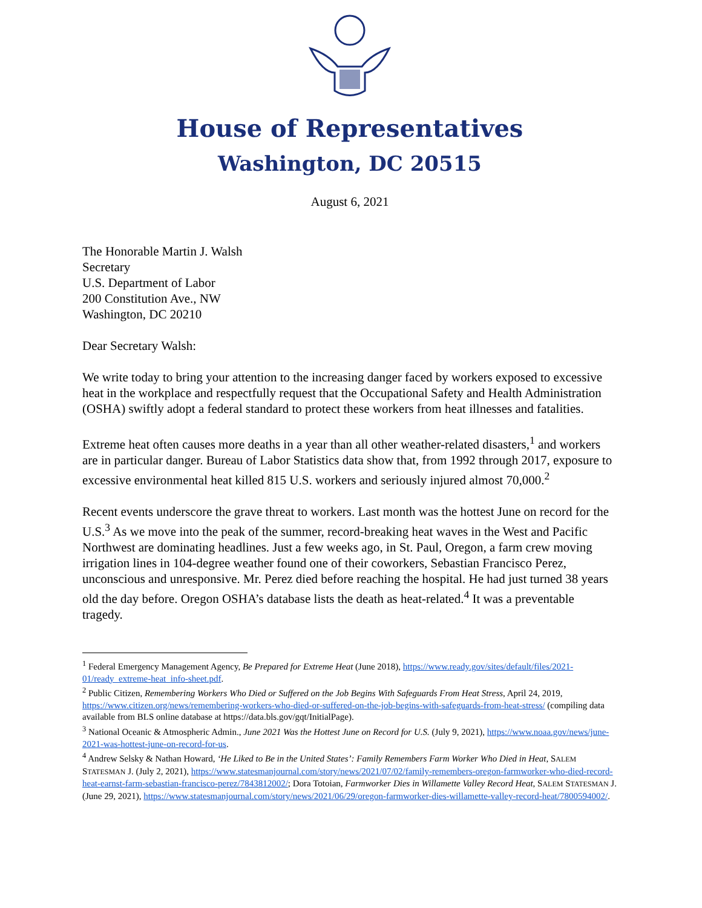House of Representatives
Washington, DC 20515
August 6, 2021
The Honorable Martin J. Walsh
Secretary
U.S. Department of Labor
200 Constitution Ave., NW
Washington, DC 20210
Dear Secretary Walsh:
We write today to bring your attention to the increasing danger faced by workers exposed to excessive heat in the workplace and respectfully request that the Occupational Safety and Health Administration (OSHA) swiftly adopt a federal standard to protect these workers from heat illnesses and fatalities.
Extreme heat often causes more deaths in a year than all other weather-related disasters,<sup>1</sup> and workers are in particular danger. Bureau of Labor Statistics data show that, from 1992 through 2017, exposure to excessive environmental heat killed 815 U.S. workers and seriously injured almost 70,000.<sup>2</sup>
Recent events underscore the grave threat to workers. Last month was the hottest June on record for the U.S.<sup>3</sup> As we move into the peak of the summer, record-breaking heat waves in the West and Pacific Northwest are dominating headlines. Just a few weeks ago, in St. Paul, Oregon, a farm crew moving irrigation lines in 104-degree weather found one of their coworkers, Sebastian Francisco Perez, unconscious and unresponsive. Mr. Perez died before reaching the hospital. He had just turned 38 years old the day before. Oregon OSHA’s database lists the death as heat-related.<sup>4</sup> It was a preventable tragedy.
<sup>1</sup> Federal Emergency Management Agency, Be Prepared for Extreme Heat (June 2018), https://www.ready.gov/sites/default/files/2021-01/ready_extreme-heat_info-sheet.pdf.
<sup>2</sup> Public Citizen, Remembering Workers Who Died or Suffered on the Job Begins With Safeguards From Heat Stress, April 24, 2019, https://www.citizen.org/news/remembering-workers-who-died-or-suffered-on-the-job-begins-with-safeguards-from-heat-stress/ (compiling data available from BLS online database at https://data.bls.gov/gqt/InitialPage).
<sup>3</sup> National Oceanic & Atmospheric Admin., June 2021 Was the Hottest June on Record for U.S. (July 9, 2021), https://www.noaa.gov/news/june-2021-was-hottest-june-on-record-for-us.
<sup>4</sup> Andrew Selsky & Nathan Howard, ‘He Liked to Be in the United States’: Family Remembers Farm Worker Who Died in Heat, SALEM STATESMAN J. (July 2, 2021), https://www.statesmanjournal.com/story/news/2021/07/02/family-remembers-oregon-farmworker-who-died-record-heat-earnst-farm-sebastian-francisco-perez/7843812002/; Dora Totoian, Farmworker Dies in Willamette Valley Record Heat, SALEM STATESMAN J. (June 29, 2021), https://www.statesmanjournal.com/story/news/2021/06/29/oregon-farmworker-dies-willamette-valley-record-heat/7800594002/.